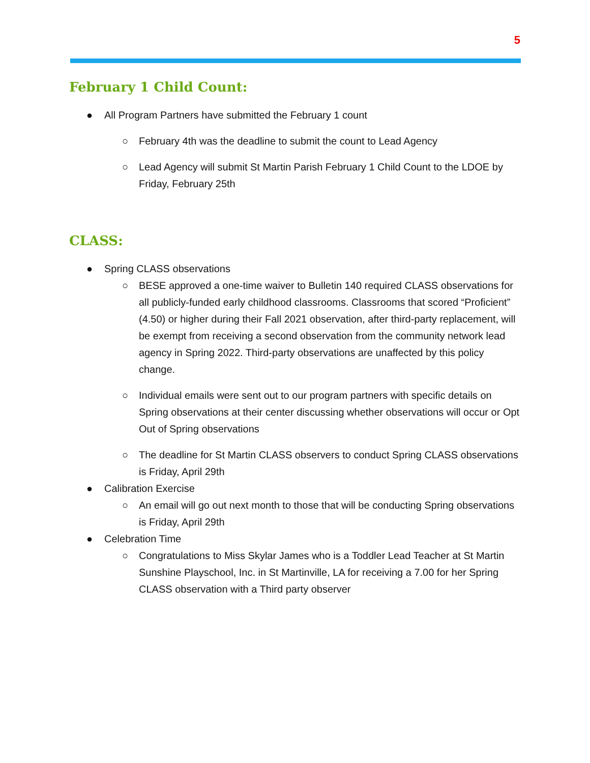5
February 1 Child Count:
● All Program Partners have submitted the February 1 count
○ February 4th was the deadline to submit the count to Lead Agency
○ Lead Agency will submit St Martin Parish February 1 Child Count to the LDOE by Friday, February 25th
CLASS:
● Spring CLASS observations
○ BESE approved a one-time waiver to Bulletin 140 required CLASS observations for all publicly-funded early childhood classrooms. Classrooms that scored “Proficient” (4.50) or higher during their Fall 2021 observation, after third-party replacement, will be exempt from receiving a second observation from the community network lead agency in Spring 2022. Third-party observations are unaffected by this policy change.
○ Individual emails were sent out to our program partners with specific details on Spring observations at their center discussing whether observations will occur or Opt Out of Spring observations
○ The deadline for St Martin CLASS observers to conduct Spring CLASS observations is Friday, April 29th
● Calibration Exercise
○ An email will go out next month to those that will be conducting Spring observations is Friday, April 29th
● Celebration Time
○ Congratulations to Miss Skylar James who is a Toddler Lead Teacher at St Martin Sunshine Playschool, Inc. in St Martinville, LA for receiving a 7.00 for her Spring CLASS observation with a Third party observer